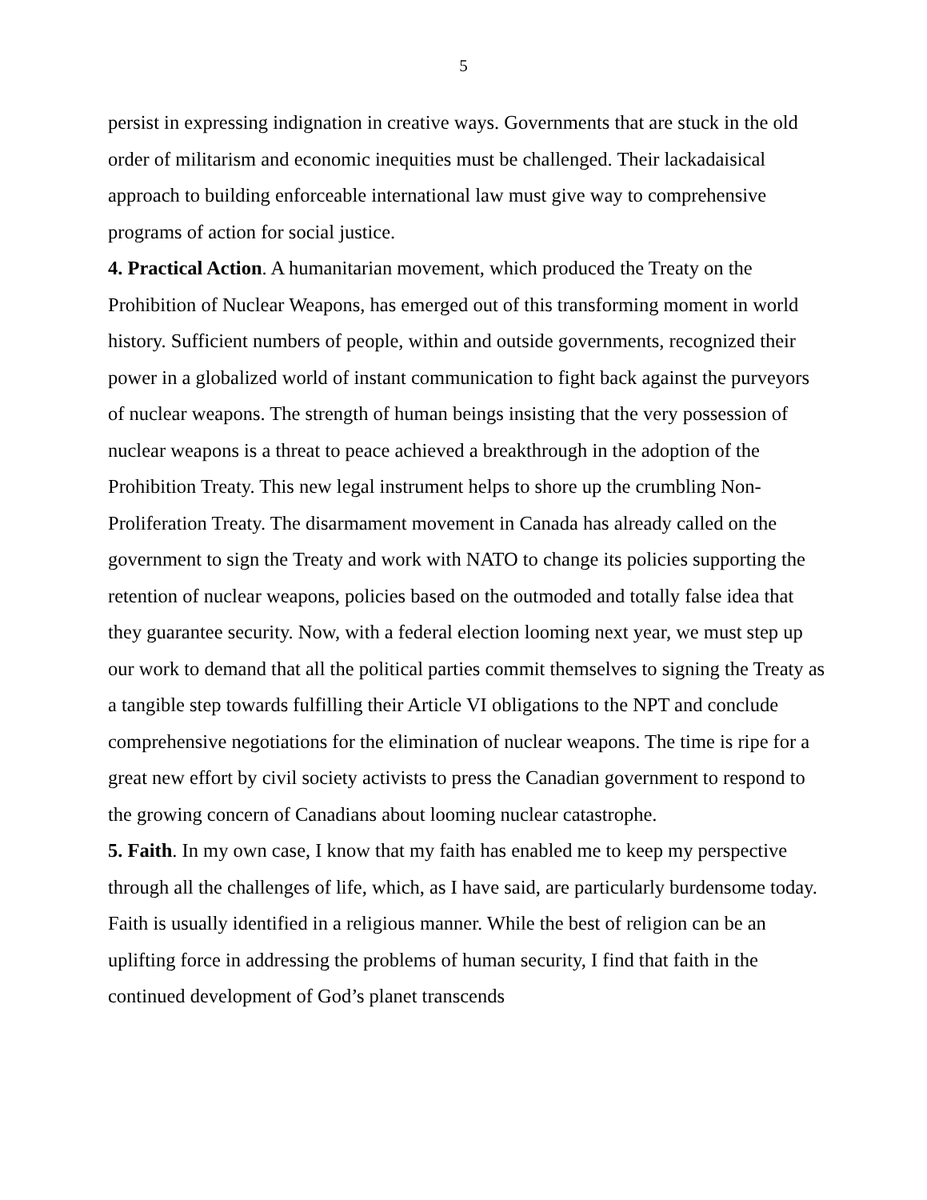5
persist in expressing indignation in creative ways. Governments that are stuck in the old order of militarism and economic inequities must be challenged. Their lackadaisical approach to building enforceable international law must give way to comprehensive programs of action for social justice.
4. Practical Action. A humanitarian movement, which produced the Treaty on the Prohibition of Nuclear Weapons, has emerged out of this transforming moment in world history. Sufficient numbers of people, within and outside governments, recognized their power in a globalized world of instant communication to fight back against the purveyors of nuclear weapons. The strength of human beings insisting that the very possession of nuclear weapons is a threat to peace achieved a breakthrough in the adoption of the Prohibition Treaty. This new legal instrument helps to shore up the crumbling Non-Proliferation Treaty. The disarmament movement in Canada has already called on the government to sign the Treaty and work with NATO to change its policies supporting the retention of nuclear weapons, policies based on the outmoded and totally false idea that they guarantee security. Now, with a federal election looming next year, we must step up our work to demand that all the political parties commit themselves to signing the Treaty as a tangible step towards fulfilling their Article VI obligations to the NPT and conclude comprehensive negotiations for the elimination of nuclear weapons. The time is ripe for a great new effort by civil society activists to press the Canadian government to respond to the growing concern of Canadians about looming nuclear catastrophe.
5. Faith. In my own case, I know that my faith has enabled me to keep my perspective through all the challenges of life, which, as I have said, are particularly burdensome today. Faith is usually identified in a religious manner. While the best of religion can be an uplifting force in addressing the problems of human security, I find that faith in the continued development of God’s planet transcends